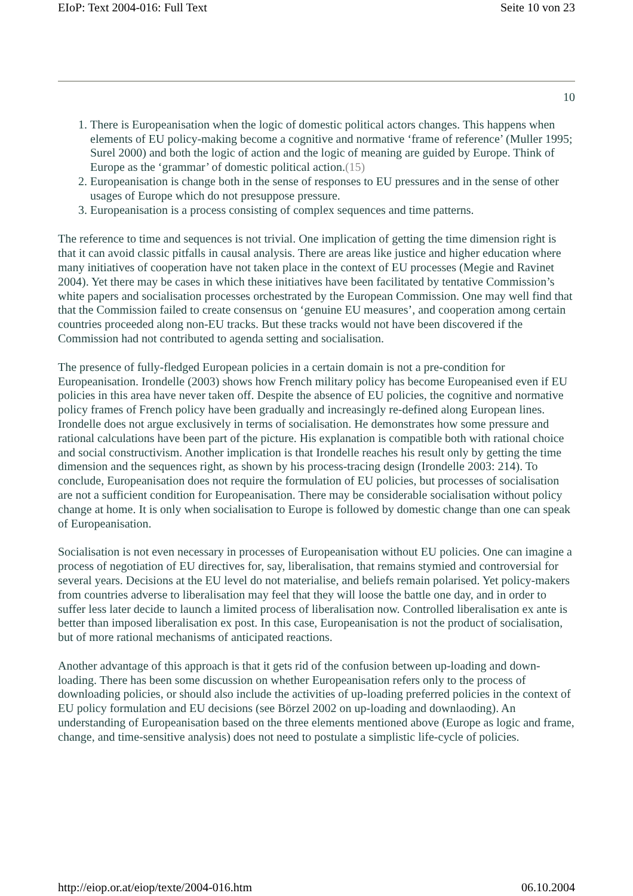EIoP: Text 2004-016: Full Text Seite 10 von 23
10
1. There is Europeanisation when the logic of domestic political actors changes. This happens when elements of EU policy-making become a cognitive and normative ‘frame of reference’ (Muller 1995; Surel 2000) and both the logic of action and the logic of meaning are guided by Europe. Think of Europe as the ‘grammar’ of domestic political action.(15)
2. Europeanisation is change both in the sense of responses to EU pressures and in the sense of other usages of Europe which do not presuppose pressure.
3. Europeanisation is a process consisting of complex sequences and time patterns.
The reference to time and sequences is not trivial. One implication of getting the time dimension right is that it can avoid classic pitfalls in causal analysis. There are areas like justice and higher education where many initiatives of cooperation have not taken place in the context of EU processes (Megie and Ravinet 2004). Yet there may be cases in which these initiatives have been facilitated by tentative Commission’s white papers and socialisation processes orchestrated by the European Commission. One may well find that that the Commission failed to create consensus on ‘genuine EU measures’, and cooperation among certain countries proceeded along non-EU tracks. But these tracks would not have been discovered if the Commission had not contributed to agenda setting and socialisation.
The presence of fully-fledged European policies in a certain domain is not a pre-condition for Europeanisation. Irondelle (2003) shows how French military policy has become Europeanised even if EU policies in this area have never taken off. Despite the absence of EU policies, the cognitive and normative policy frames of French policy have been gradually and increasingly re-defined along European lines. Irondelle does not argue exclusively in terms of socialisation. He demonstrates how some pressure and rational calculations have been part of the picture. His explanation is compatible both with rational choice and social constructivism. Another implication is that Irondelle reaches his result only by getting the time dimension and the sequences right, as shown by his process-tracing design (Irondelle 2003: 214). To conclude, Europeanisation does not require the formulation of EU policies, but processes of socialisation are not a sufficient condition for Europeanisation. There may be considerable socialisation without policy change at home. It is only when socialisation to Europe is followed by domestic change than one can speak of Europeanisation.
Socialisation is not even necessary in processes of Europeanisation without EU policies. One can imagine a process of negotiation of EU directives for, say, liberalisation, that remains stymied and controversial for several years. Decisions at the EU level do not materialise, and beliefs remain polarised. Yet policy-makers from countries adverse to liberalisation may feel that they will loose the battle one day, and in order to suffer less later decide to launch a limited process of liberalisation now. Controlled liberalisation ex ante is better than imposed liberalisation ex post. In this case, Europeanisation is not the product of socialisation, but of more rational mechanisms of anticipated reactions.
Another advantage of this approach is that it gets rid of the confusion between up-loading and down-loading. There has been some discussion on whether Europeanisation refers only to the process of downloading policies, or should also include the activities of up-loading preferred policies in the context of EU policy formulation and EU decisions (see Börzel 2002 on up-loading and downlaoding). An understanding of Europeanisation based on the three elements mentioned above (Europe as logic and frame, change, and time-sensitive analysis) does not need to postulate a simplistic life-cycle of policies.
http://eiop.or.at/eiop/texte/2004-016.htm 06.10.2004